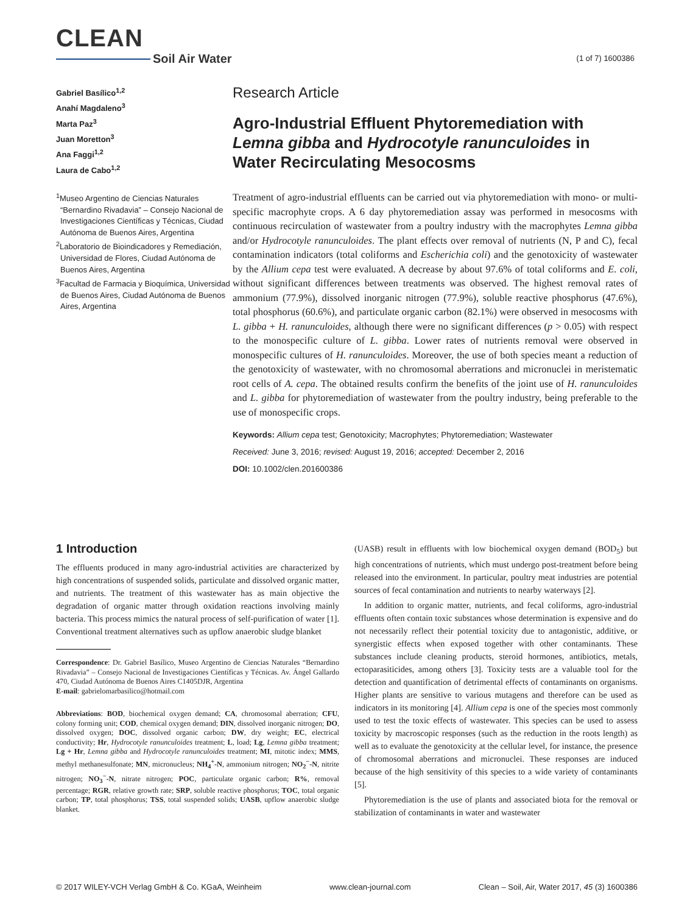CLEAN
Soil Air Water
(1 of 7) 1600386
Gabriel Basílico<sup>1,2</sup>
Anahí Magdaleno<sup>3</sup>
Marta Paz<sup>3</sup>
Juan Moretton<sup>3</sup>
Ana Faggi<sup>1,2</sup>
Laura de Cabo<sup>1,2</sup>
<sup>1</sup> Museo Argentino de Ciencias Naturales “Bernardino Rivadavia” – Consejo Nacional de Investigaciones Científicas y Técnicas, Ciudad Autónoma de Buenos Aires, Argentina
<sup>2</sup> Laboratorio de Bioindicadores y Remediación, Universidad de Flores, Ciudad Autónoma de Buenos Aires, Argentina
<sup>3</sup> Facultad de Farmacia y Bioquímica, Universidad de Buenos Aires, Ciudad Autónoma de Buenos Aires, Argentina
Research Article
Agro-Industrial Effluent Phytoremediation with Lemna gibba and Hydrocotyle ranunculoides in Water Recirculating Mesocosms
Treatment of agro-industrial effluents can be carried out via phytoremediation with mono- or multi-specific macrophyte crops. A 6 day phytoremediation assay was performed in mesocosms with continuous recirculation of wastewater from a poultry industry with the macrophytes Lemna gibba and/or Hydrocotyle ranunculoides. The plant effects over removal of nutrients (N, P and C), fecal contamination indicators (total coliforms and Escherichia coli) and the genotoxicity of wastewater by the Allium cepa test were evaluated. A decrease by about 97.6% of total coliforms and E. coli, without significant differences between treatments was observed. The highest removal rates of ammonium (77.9%), dissolved inorganic nitrogen (77.9%), soluble reactive phosphorus (47.6%), total phosphorus (60.6%), and particulate organic carbon (82.1%) were observed in mesocosms with L. gibba + H. ranunculoides, although there were no significant differences (p > 0.05) with respect to the monospecific culture of L. gibba. Lower rates of nutrients removal were observed in monospecific cultures of H. ranunculoides. Moreover, the use of both species meant a reduction of the genotoxicity of wastewater, with no chromosomal aberrations and micronuclei in meristematic root cells of A. cepa. The obtained results confirm the benefits of the joint use of H. ranunculoides and L. gibba for phytoremediation of wastewater from the poultry industry, being preferable to the use of monospecific crops.
Keywords: Allium cepa test; Genotoxicity; Macrophytes; Phytoremediation; Wastewater
Received: June 3, 2016; revised: August 19, 2016; accepted: December 2, 2016
DOI: 10.1002/clen.201600386
1 Introduction
The effluents produced in many agro-industrial activities are characterized by high concentrations of suspended solids, particulate and dissolved organic matter, and nutrients. The treatment of this wastewater has as main objective the degradation of organic matter through oxidation reactions involving mainly bacteria. This process mimics the natural process of self-purification of water [1]. Conventional treatment alternatives such as upflow anaerobic sludge blanket
Correspondence: Dr. Gabriel Basílico, Museo Argentino de Ciencias Naturales “Bernardino Rivadavia” – Consejo Nacional de Investigaciones Científicas y Técnicas. Av. Ángel Gallardo 470, Ciudad Autónoma de Buenos Aires C1405DJR, Argentina
E-mail: gabrielomarbasilico@hotmail.com
Abbreviations: BOD, biochemical oxygen demand; CA, chromosomal aberration; CFU, colony forming unit; COD, chemical oxygen demand; DIN, dissolved inorganic nitrogen; DO, dissolved oxygen; DOC, dissolved organic carbon; DW, dry weight; EC, electrical conductivity; Hr, Hydrocotyle ranunculoides treatment; L, load; Lg, Lemna gibba treatment; Lg + Hr, Lemna gibba and Hydrocotyle ranunculoides treatment; MI, mitotic index; MMS, methyl methanesulfonate; MN, micronucleus; NH<sub>4</sub><sup>+</sup>-N, ammonium nitrogen; NO<sub>2</sub><sup>−</sup>-N, nitrite nitrogen; NO<sub>3</sub><sup>−</sup>-N, nitrate nitrogen; POC, particulate organic carbon; R%, removal percentage; RGR, relative growth rate; SRP, soluble reactive phosphorus; TOC, total organic carbon; TP, total phosphorus; TSS, total suspended solids; UASB, upflow anaerobic sludge blanket.
(UASB) result in effluents with low biochemical oxygen demand (BOD<sub>5</sub>) but high concentrations of nutrients, which must undergo post-treatment before being released into the environment. In particular, poultry meat industries are potential sources of fecal contamination and nutrients to nearby waterways [2].
In addition to organic matter, nutrients, and fecal coliforms, agro-industrial effluents often contain toxic substances whose determination is expensive and do not necessarily reflect their potential toxicity due to antagonistic, additive, or synergistic effects when exposed together with other contaminants. These substances include cleaning products, steroid hormones, antibiotics, metals, ectoparasiticides, among others [3]. Toxicity tests are a valuable tool for the detection and quantification of detrimental effects of contaminants on organisms. Higher plants are sensitive to various mutagens and therefore can be used as indicators in its monitoring [4]. Allium cepa is one of the species most commonly used to test the toxic effects of wastewater. This species can be used to assess toxicity by macroscopic responses (such as the reduction in the roots length) as well as to evaluate the genotoxicity at the cellular level, for instance, the presence of chromosomal aberrations and micronuclei. These responses are induced because of the high sensitivity of this species to a wide variety of contaminants [5].
Phytoremediation is the use of plants and associated biota for the removal or stabilization of contaminants in water and wastewater
© 2017 WILEY-VCH Verlag GmbH & Co. KGaA, Weinheim www.clean-journal.com Clean – Soil, Air, Water 2017, 45 (3) 1600386